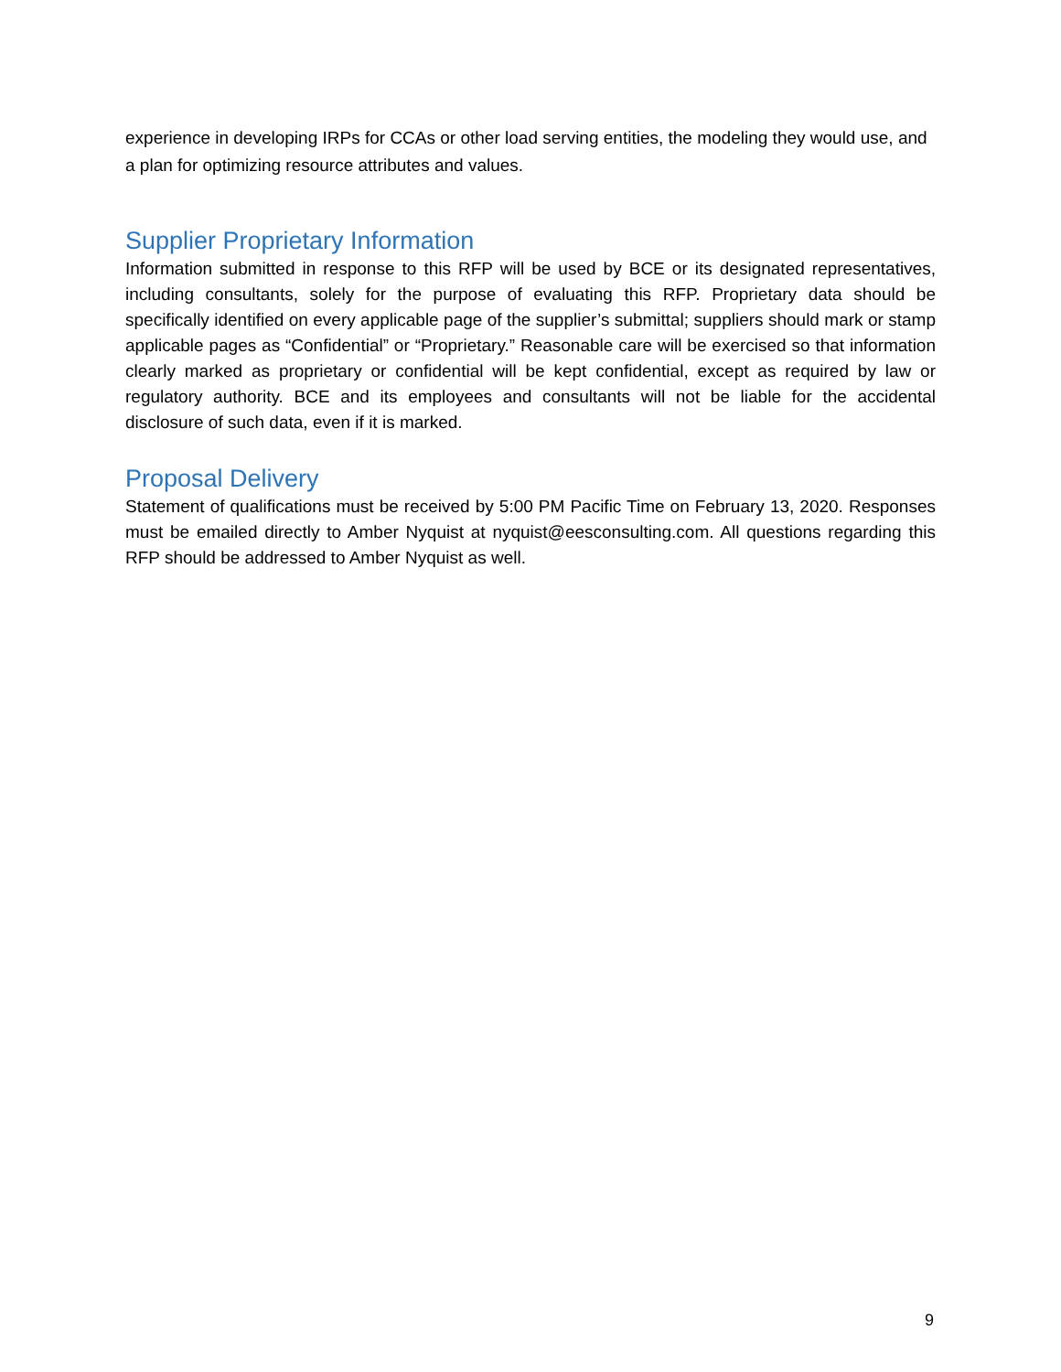experience in developing IRPs for CCAs or other load serving entities, the modeling they would use, and a plan for optimizing resource attributes and values.
Supplier Proprietary Information
Information submitted in response to this RFP will be used by BCE or its designated representatives, including consultants, solely for the purpose of evaluating this RFP. Proprietary data should be specifically identified on every applicable page of the supplier’s submittal; suppliers should mark or stamp applicable pages as “Confidential” or “Proprietary.” Reasonable care will be exercised so that information clearly marked as proprietary or confidential will be kept confidential, except as required by law or regulatory authority. BCE and its employees and consultants will not be liable for the accidental disclosure of such data, even if it is marked.
Proposal Delivery
Statement of qualifications must be received by 5:00 PM Pacific Time on February 13, 2020. Responses must be emailed directly to Amber Nyquist at nyquist@eesconsulting.com. All questions regarding this RFP should be addressed to Amber Nyquist as well.
9